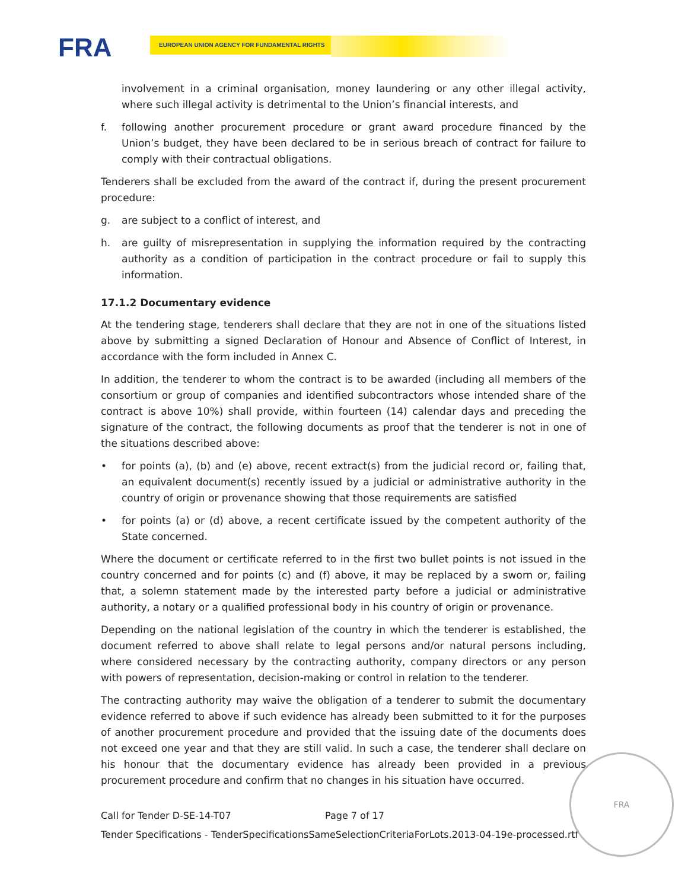FRA EUROPEAN UNION AGENCY FOR FUNDAMENTAL RIGHTS
involvement in a criminal organisation, money laundering or any other illegal activity, where such illegal activity is detrimental to the Union’s financial interests, and
f. following another procurement procedure or grant award procedure financed by the Union’s budget, they have been declared to be in serious breach of contract for failure to comply with their contractual obligations.
Tenderers shall be excluded from the award of the contract if, during the present procurement procedure:
g. are subject to a conflict of interest, and
h. are guilty of misrepresentation in supplying the information required by the contracting authority as a condition of participation in the contract procedure or fail to supply this information.
17.1.2 Documentary evidence
At the tendering stage, tenderers shall declare that they are not in one of the situations listed above by submitting a signed Declaration of Honour and Absence of Conflict of Interest, in accordance with the form included in Annex C.
In addition, the tenderer to whom the contract is to be awarded (including all members of the consortium or group of companies and identified subcontractors whose intended share of the contract is above 10%) shall provide, within fourteen (14) calendar days and preceding the signature of the contract, the following documents as proof that the tenderer is not in one of the situations described above:
• for points (a), (b) and (e) above, recent extract(s) from the judicial record or, failing that, an equivalent document(s) recently issued by a judicial or administrative authority in the country of origin or provenance showing that those requirements are satisfied
• for points (a) or (d) above, a recent certificate issued by the competent authority of the State concerned.
Where the document or certificate referred to in the first two bullet points is not issued in the country concerned and for points (c) and (f) above, it may be replaced by a sworn or, failing that, a solemn statement made by the interested party before a judicial or administrative authority, a notary or a qualified professional body in his country of origin or provenance.
Depending on the national legislation of the country in which the tenderer is established, the document referred to above shall relate to legal persons and/or natural persons including, where considered necessary by the contracting authority, company directors or any person with powers of representation, decision-making or control in relation to the tenderer.
The contracting authority may waive the obligation of a tenderer to submit the documentary evidence referred to above if such evidence has already been submitted to it for the purposes of another procurement procedure and provided that the issuing date of the documents does not exceed one year and that they are still valid. In such a case, the tenderer shall declare on his honour that the documentary evidence has already been provided in a previous procurement procedure and confirm that no changes in his situation have occurred.
Call for Tender D-SE-14-T07 Page 7 of 17
Tender Specifications - TenderSpecificationsSameSelectionCriteriaForLots.2013-04-19e-processed.rtf
FRA